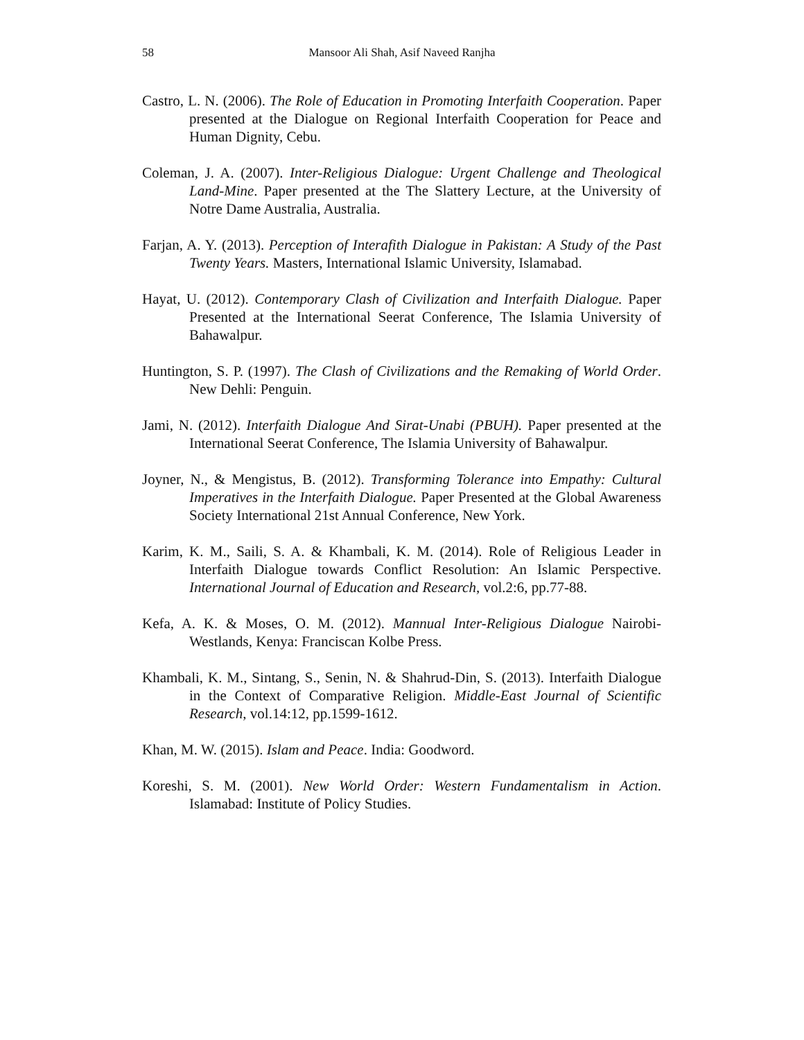58
Mansoor Ali Shah, Asif Naveed Ranjha
Castro, L. N. (2006). The Role of Education in Promoting Interfaith Cooperation. Paper presented at the Dialogue on Regional Interfaith Cooperation for Peace and Human Dignity, Cebu.
Coleman, J. A. (2007). Inter-Religious Dialogue: Urgent Challenge and Theological Land-Mine. Paper presented at the The Slattery Lecture, at the University of Notre Dame Australia, Australia.
Farjan, A. Y. (2013). Perception of Interafith Dialogue in Pakistan: A Study of the Past Twenty Years. Masters, International Islamic University, Islamabad.
Hayat, U. (2012). Contemporary Clash of Civilization and Interfaith Dialogue. Paper Presented at the International Seerat Conference, The Islamia University of Bahawalpur.
Huntington, S. P. (1997). The Clash of Civilizations and the Remaking of World Order. New Dehli: Penguin.
Jami, N. (2012). Interfaith Dialogue And Sirat-Unabi (PBUH). Paper presented at the International Seerat Conference, The Islamia University of Bahawalpur.
Joyner, N., & Mengistus, B. (2012). Transforming Tolerance into Empathy: Cultural Imperatives in the Interfaith Dialogue. Paper Presented at the Global Awareness Society International 21st Annual Conference, New York.
Karim, K. M., Saili, S. A. & Khambali, K. M. (2014). Role of Religious Leader in Interfaith Dialogue towards Conflict Resolution: An Islamic Perspective. International Journal of Education and Research, vol.2:6, pp.77-88.
Kefa, A. K. & Moses, O. M. (2012). Mannual Inter-Religious Dialogue Nairobi-Westlands, Kenya: Franciscan Kolbe Press.
Khambali, K. M., Sintang, S., Senin, N. & Shahrud-Din, S. (2013). Interfaith Dialogue in the Context of Comparative Religion. Middle-East Journal of Scientific Research, vol.14:12, pp.1599-1612.
Khan, M. W. (2015). Islam and Peace. India: Goodword.
Koreshi, S. M. (2001). New World Order: Western Fundamentalism in Action. Islamabad: Institute of Policy Studies.